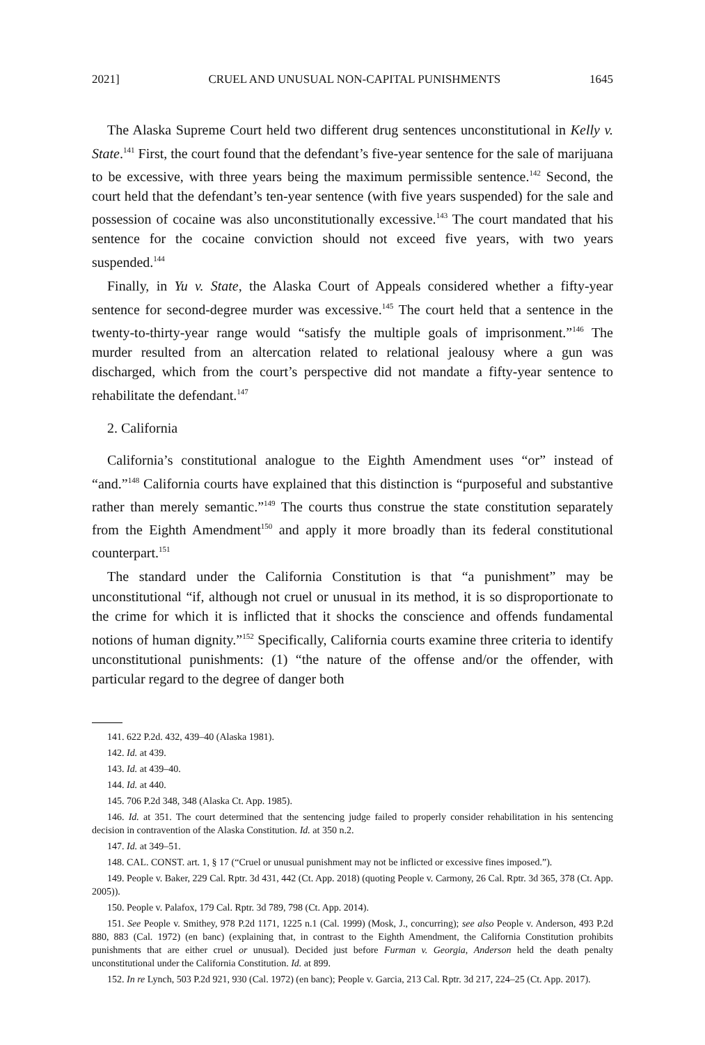2021] CRUEL AND UNUSUAL NON-CAPITAL PUNISHMENTS 1645
The Alaska Supreme Court held two different drug sentences unconstitutional in Kelly v. State.<sup>141</sup> First, the court found that the defendant’s five-year sentence for the sale of marijuana to be excessive, with three years being the maximum permissible sentence.<sup>142</sup> Second, the court held that the defendant’s ten-year sentence (with five years suspended) for the sale and possession of cocaine was also unconstitutionally excessive.<sup>143</sup> The court mandated that his sentence for the cocaine conviction should not exceed five years, with two years suspended.<sup>144</sup>
Finally, in Yu v. State, the Alaska Court of Appeals considered whether a fifty-year sentence for second-degree murder was excessive.<sup>145</sup> The court held that a sentence in the twenty-to-thirty-year range would “satisfy the multiple goals of imprisonment.”<sup>146</sup> The murder resulted from an altercation related to relational jealousy where a gun was discharged, which from the court’s perspective did not mandate a fifty-year sentence to rehabilitate the defendant.<sup>147</sup>
2. California
California’s constitutional analogue to the Eighth Amendment uses “or” instead of “and.”<sup>148</sup> California courts have explained that this distinction is “purposeful and substantive rather than merely semantic.”<sup>149</sup> The courts thus construe the state constitution separately from the Eighth Amendment<sup>150</sup> and apply it more broadly than its federal constitutional counterpart.<sup>151</sup>
The standard under the California Constitution is that “a punishment” may be unconstitutional “if, although not cruel or unusual in its method, it is so disproportionate to the crime for which it is inflicted that it shocks the conscience and offends fundamental notions of human dignity.”<sup>152</sup> Specifically, California courts examine three criteria to identify unconstitutional punishments: (1) “the nature of the offense and/or the offender, with particular regard to the degree of danger both
141. 622 P.2d. 432, 439–40 (Alaska 1981).
142. Id. at 439.
143. Id. at 439–40.
144. Id. at 440.
145. 706 P.2d 348, 348 (Alaska Ct. App. 1985).
146. Id. at 351. The court determined that the sentencing judge failed to properly consider rehabilitation in his sentencing decision in contravention of the Alaska Constitution. Id. at 350 n.2.
147. Id. at 349–51.
148. CAL. CONST. art. 1, § 17 (“Cruel or unusual punishment may not be inflicted or excessive fines imposed.”).
149. People v. Baker, 229 Cal. Rptr. 3d 431, 442 (Ct. App. 2018) (quoting People v. Carmony, 26 Cal. Rptr. 3d 365, 378 (Ct. App. 2005)).
150. People v. Palafox, 179 Cal. Rptr. 3d 789, 798 (Ct. App. 2014).
151. See People v. Smithey, 978 P.2d 1171, 1225 n.1 (Cal. 1999) (Mosk, J., concurring); see also People v. Anderson, 493 P.2d 880, 883 (Cal. 1972) (en banc) (explaining that, in contrast to the Eighth Amendment, the California Constitution prohibits punishments that are either cruel or unusual). Decided just before Furman v. Georgia, Anderson held the death penalty unconstitutional under the California Constitution. Id. at 899.
152. In re Lynch, 503 P.2d 921, 930 (Cal. 1972) (en banc); People v. Garcia, 213 Cal. Rptr. 3d 217, 224–25 (Ct. App. 2017).